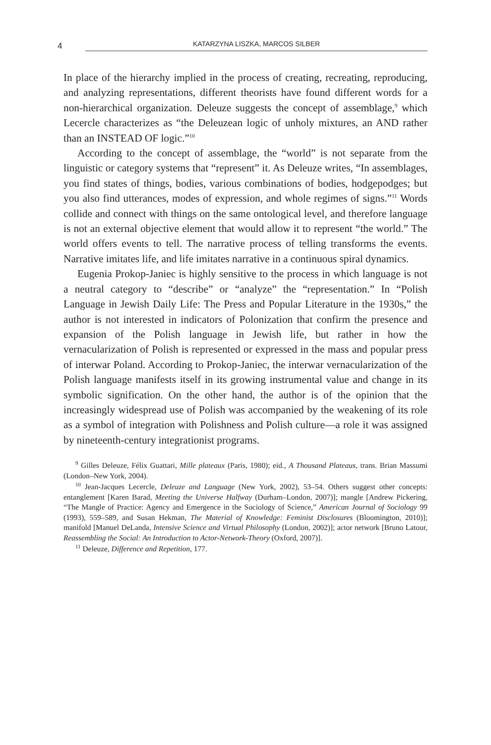4
KATARZYNA LISZKA, MARCOS SILBER
In place of the hierarchy implied in the process of creating, recreating, reproducing, and analyzing representations, different theorists have found different words for a non-hierarchical organization. Deleuze suggests the concept of assemblage,<sup>9</sup> which Lecercle characterizes as “the Deleuzean logic of unholy mixtures, an AND rather than an INSTEAD OF logic.”<sup>10</sup>
According to the concept of assemblage, the “world” is not separate from the linguistic or category systems that “represent” it. As Deleuze writes, “In assemblages, you find states of things, bodies, various combinations of bodies, hodgepodges; but you also find utterances, modes of expression, and whole regimes of signs.”<sup>11</sup> Words collide and connect with things on the same ontological level, and therefore language is not an external objective element that would allow it to represent “the world.” The world offers events to tell. The narrative process of telling transforms the events. Narrative imitates life, and life imitates narrative in a continuous spiral dynamics.
Eugenia Prokop-Janiec is highly sensitive to the process in which language is not a neutral category to “describe” or “analyze” the “representation.” In “Polish Language in Jewish Daily Life: The Press and Popular Literature in the 1930s,” the author is not interested in indicators of Polonization that confirm the presence and expansion of the Polish language in Jewish life, but rather in how the vernacularization of Polish is represented or expressed in the mass and popular press of interwar Poland. According to Prokop-Janiec, the interwar vernacularization of the Polish language manifests itself in its growing instrumental value and change in its symbolic signification. On the other hand, the author is of the opinion that the increasingly widespread use of Polish was accompanied by the weakening of its role as a symbol of integration with Polishness and Polish culture—a role it was assigned by nineteenth-century integrationist programs.
<sup>9</sup> Gilles Deleuze, Félix Guattari, Mille plateaux (Paris, 1980); eid., A Thousand Plateaus, trans. Brian Massumi (London–New York, 2004).
<sup>10</sup> Jean-Jacques Lecercle, Deleuze and Language (New York, 2002), 53–54. Others suggest other concepts: entanglement [Karen Barad, Meeting the Universe Halfway (Durham–London, 2007)]; mangle [Andrew Pickering, “The Mangle of Practice: Agency and Emergence in the Sociology of Science,” American Journal of Sociology 99 (1993), 559–589, and Susan Hekman, The Material of Knowledge: Feminist Disclosures (Bloomington, 2010)]; manifold [Manuel DeLanda, Intensive Science and Virtual Philosophy (London, 2002)]; actor network [Bruno Latour, Reassembling the Social: An Introduction to Actor-Network-Theory (Oxford, 2007)].
<sup>11</sup> Deleuze, Difference and Repetition, 177.